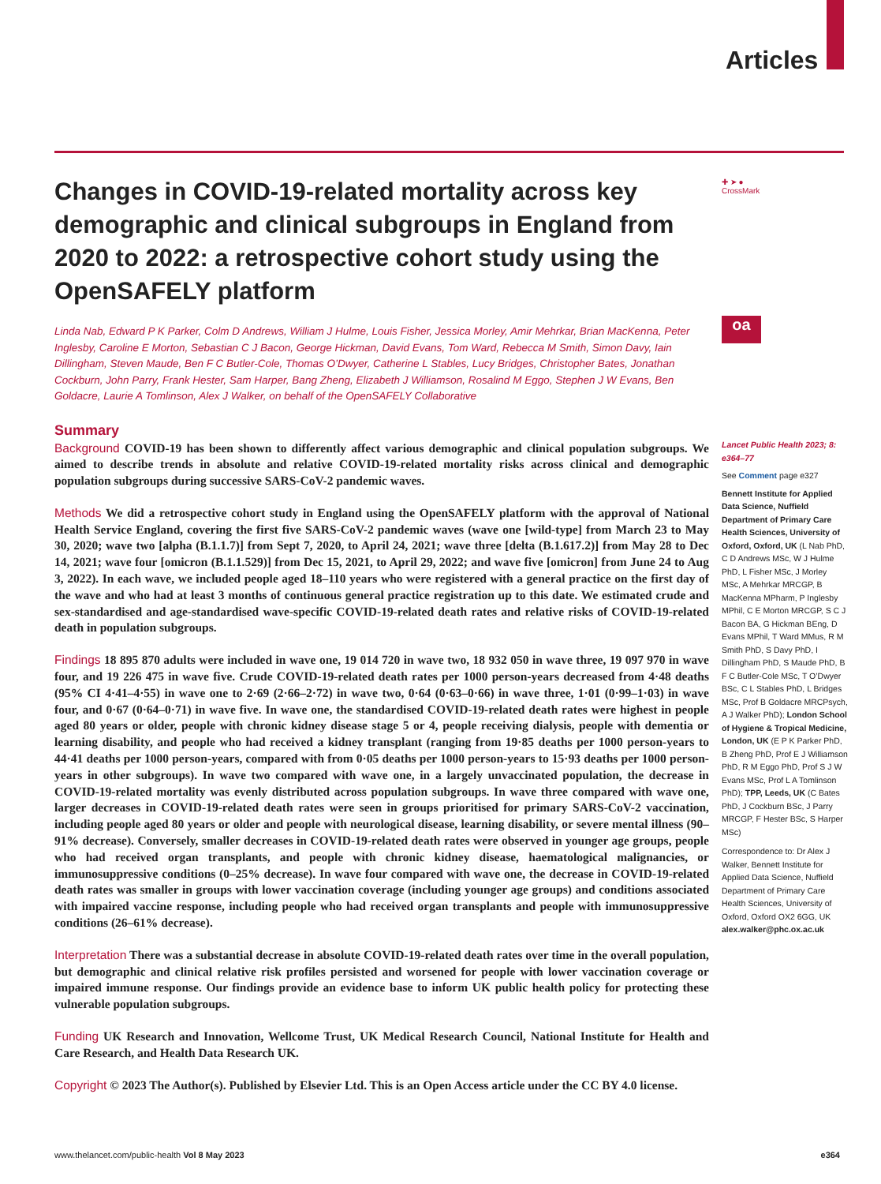Articles
Changes in COVID-19-related mortality across key demographic and clinical subgroups in England from 2020 to 2022: a retrospective cohort study using the OpenSAFELY platform
Linda Nab, Edward P K Parker, Colm D Andrews, William J Hulme, Louis Fisher, Jessica Morley, Amir Mehrkar, Brian MacKenna, Peter Inglesby, Caroline E Morton, Sebastian C J Bacon, George Hickman, David Evans, Tom Ward, Rebecca M Smith, Simon Davy, Iain Dillingham, Steven Maude, Ben F C Butler-Cole, Thomas O’Dwyer, Catherine L Stables, Lucy Bridges, Christopher Bates, Jonathan Cockburn, John Parry, Frank Hester, Sam Harper, Bang Zheng, Elizabeth J Williamson, Rosalind M Eggo, Stephen J W Evans, Ben Goldacre, Laurie A Tomlinson, Alex J Walker, on behalf of the OpenSAFELY Collaborative
Summary
Background COVID-19 has been shown to differently affect various demographic and clinical population subgroups. We aimed to describe trends in absolute and relative COVID-19-related mortality risks across clinical and demographic population subgroups during successive SARS-CoV-2 pandemic waves.
Methods We did a retrospective cohort study in England using the OpenSAFELY platform with the approval of National Health Service England, covering the first five SARS-CoV-2 pandemic waves (wave one [wild-type] from March 23 to May 30, 2020; wave two [alpha (B.1.1.7)] from Sept 7, 2020, to April 24, 2021; wave three [delta (B.1.617.2)] from May 28 to Dec 14, 2021; wave four [omicron (B.1.1.529)] from Dec 15, 2021, to April 29, 2022; and wave five [omicron] from June 24 to Aug 3, 2022). In each wave, we included people aged 18–110 years who were registered with a general practice on the first day of the wave and who had at least 3 months of continuous general practice registration up to this date. We estimated crude and sex-standardised and age-standardised wave-specific COVID-19-related death rates and relative risks of COVID-19-related death in population subgroups.
Findings 18 895 870 adults were included in wave one, 19 014 720 in wave two, 18 932 050 in wave three, 19 097 970 in wave four, and 19 226 475 in wave five. Crude COVID-19-related death rates per 1000 person-years decreased from 4·48 deaths (95% CI 4·41–4·55) in wave one to 2·69 (2·66–2·72) in wave two, 0·64 (0·63–0·66) in wave three, 1·01 (0·99–1·03) in wave four, and 0·67 (0·64–0·71) in wave five. In wave one, the standardised COVID-19-related death rates were highest in people aged 80 years or older, people with chronic kidney disease stage 5 or 4, people receiving dialysis, people with dementia or learning disability, and people who had received a kidney transplant (ranging from 19·85 deaths per 1000 person-years to 44·41 deaths per 1000 person-years, compared with from 0·05 deaths per 1000 person-years to 15·93 deaths per 1000 person-years in other subgroups). In wave two compared with wave one, in a largely unvaccinated population, the decrease in COVID-19-related mortality was evenly distributed across population subgroups. In wave three compared with wave one, larger decreases in COVID-19-related death rates were seen in groups prioritised for primary SARS-CoV-2 vaccination, including people aged 80 years or older and people with neurological disease, learning disability, or severe mental illness (90–91% decrease). Conversely, smaller decreases in COVID-19-related death rates were observed in younger age groups, people who had received organ transplants, and people with chronic kidney disease, haematological malignancies, or immunosuppressive conditions (0–25% decrease). In wave four compared with wave one, the decrease in COVID-19-related death rates was smaller in groups with lower vaccination coverage (including younger age groups) and conditions associated with impaired vaccine response, including people who had received organ transplants and people with immunosuppressive conditions (26–61% decrease).
Interpretation There was a substantial decrease in absolute COVID-19-related death rates over time in the overall population, but demographic and clinical relative risk profiles persisted and worsened for people with lower vaccination coverage or impaired immune response. Our findings provide an evidence base to inform UK public health policy for protecting these vulnerable population subgroups.
Funding UK Research and Innovation, Wellcome Trust, UK Medical Research Council, National Institute for Health and Care Research, and Health Data Research UK.
Copyright © 2023 The Author(s). Published by Elsevier Ltd. This is an Open Access article under the CC BY 4.0 license.
✚ ➤ ●
CrossMark
oa
Lancet Public Health 2023; 8: e364–77
See Comment page e327
Bennett Institute for Applied Data Science, Nuffield Department of Primary Care Health Sciences, University of Oxford, Oxford, UK (L Nab PhD, C D Andrews MSc, W J Hulme PhD, L Fisher MSc, J Morley MSc, A Mehrkar MRCGP, B MacKenna MPharm, P Inglesby MPhil, C E Morton MRCGP, S C J Bacon BA, G Hickman BEng, D Evans MPhil, T Ward MMus, R M Smith PhD, S Davy PhD, I Dillingham PhD, S Maude PhD, B F C Butler-Cole MSc, T O’Dwyer BSc, C L Stables PhD, L Bridges MSc, Prof B Goldacre MRCPsych, A J Walker PhD); London School of Hygiene & Tropical Medicine, London, UK (E P K Parker PhD, B Zheng PhD, Prof E J Williamson PhD, R M Eggo PhD, Prof S J W Evans MSc, Prof L A Tomlinson PhD); TPP, Leeds, UK (C Bates PhD, J Cockburn BSc, J Parry MRCGP, F Hester BSc, S Harper MSc)
Correspondence to: Dr Alex J Walker, Bennett Institute for Applied Data Science, Nuffield Department of Primary Care Health Sciences, University of Oxford, Oxford OX2 6GG, UK
alex.walker@phc.ox.ac.uk
www.thelancet.com/public-health Vol 8 May 2023 e364